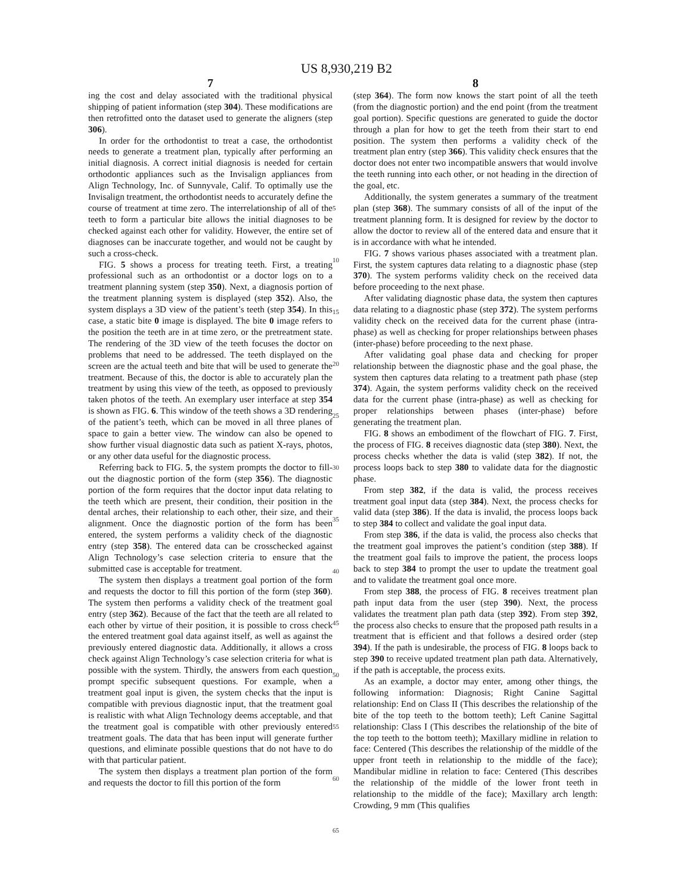US 8,930,219 B2
7
ing the cost and delay associated with the traditional physical shipping of patient information (step 304). These modifications are then retrofitted onto the dataset used to generate the aligners (step 306).
In order for the orthodontist to treat a case, the orthodontist needs to generate a treatment plan, typically after performing an initial diagnosis. A correct initial diagnosis is needed for certain orthodontic appliances such as the Invisalign appliances from Align Technology, Inc. of Sunnyvale, Calif. To optimally use the Invisalign treatment, the orthodontist needs to accurately define the course of treatment at time zero. The interrelationship of all of the teeth to form a particular bite allows the initial diagnoses to be checked against each other for validity. However, the entire set of diagnoses can be inaccurate together, and would not be caught by such a cross-check.
FIG. 5 shows a process for treating teeth. First, a treating professional such as an orthodontist or a doctor logs on to a treatment planning system (step 350). Next, a diagnosis portion of the treatment planning system is displayed (step 352). Also, the system displays a 3D view of the patient’s teeth (step 354). In this case, a static bite 0 image is displayed. The bite 0 image refers to the position the teeth are in at time zero, or the pretreatment state. The rendering of the 3D view of the teeth focuses the doctor on problems that need to be addressed. The teeth displayed on the screen are the actual teeth and bite that will be used to generate the treatment. Because of this, the doctor is able to accurately plan the treatment by using this view of the teeth, as opposed to previously taken photos of the teeth. An exemplary user interface at step 354 is shown as FIG. 6. This window of the teeth shows a 3D rendering of the patient’s teeth, which can be moved in all three planes of space to gain a better view. The window can also be opened to show further visual diagnostic data such as patient X-rays, photos, or any other data useful for the diagnostic process.
Referring back to FIG. 5, the system prompts the doctor to fill-out the diagnostic portion of the form (step 356). The diagnostic portion of the form requires that the doctor input data relating to the teeth which are present, their condition, their position in the dental arches, their relationship to each other, their size, and their alignment. Once the diagnostic portion of the form has been entered, the system performs a validity check of the diagnostic entry (step 358). The entered data can be crosschecked against Align Technology’s case selection criteria to ensure that the submitted case is acceptable for treatment.
The system then displays a treatment goal portion of the form and requests the doctor to fill this portion of the form (step 360). The system then performs a validity check of the treatment goal entry (step 362). Because of the fact that the teeth are all related to each other by virtue of their position, it is possible to cross check the entered treatment goal data against itself, as well as against the previously entered diagnostic data. Additionally, it allows a cross check against Align Technology’s case selection criteria for what is possible with the system. Thirdly, the answers from each question prompt specific subsequent questions. For example, when a treatment goal input is given, the system checks that the input is compatible with previous diagnostic input, that the treatment goal is realistic with what Align Technology deems acceptable, and that the treatment goal is compatible with other previously entered treatment goals. The data that has been input will generate further questions, and eliminate possible questions that do not have to do with that particular patient.
The system then displays a treatment plan portion of the form and requests the doctor to fill this portion of the form
5
10
15
20
25
30
35
40
45
50
55
60
65
8
(step 364). The form now knows the start point of all the teeth (from the diagnostic portion) and the end point (from the treatment goal portion). Specific questions are generated to guide the doctor through a plan for how to get the teeth from their start to end position. The system then performs a validity check of the treatment plan entry (step 366). This validity check ensures that the doctor does not enter two incompatible answers that would involve the teeth running into each other, or not heading in the direction of the goal, etc.
Additionally, the system generates a summary of the treatment plan (step 368). The summary consists of all of the input of the treatment planning form. It is designed for review by the doctor to allow the doctor to review all of the entered data and ensure that it is in accordance with what he intended.
FIG. 7 shows various phases associated with a treatment plan. First, the system captures data relating to a diagnostic phase (step 370). The system performs validity check on the received data before proceeding to the next phase.
After validating diagnostic phase data, the system then captures data relating to a diagnostic phase (step 372). The system performs validity check on the received data for the current phase (intra-phase) as well as checking for proper relationships between phases (inter-phase) before proceeding to the next phase.
After validating goal phase data and checking for proper relationship between the diagnostic phase and the goal phase, the system then captures data relating to a treatment path phase (step 374). Again, the system performs validity check on the received data for the current phase (intra-phase) as well as checking for proper relationships between phases (inter-phase) before generating the treatment plan.
FIG. 8 shows an embodiment of the flowchart of FIG. 7. First, the process of FIG. 8 receives diagnostic data (step 380). Next, the process checks whether the data is valid (step 382). If not, the process loops back to step 380 to validate data for the diagnostic phase.
From step 382, if the data is valid, the process receives treatment goal input data (step 384). Next, the process checks for valid data (step 386). If the data is invalid, the process loops back to step 384 to collect and validate the goal input data.
From step 386, if the data is valid, the process also checks that the treatment goal improves the patient’s condition (step 388). If the treatment goal fails to improve the patient, the process loops back to step 384 to prompt the user to update the treatment goal and to validate the treatment goal once more.
From step 388, the process of FIG. 8 receives treatment plan path input data from the user (step 390). Next, the process validates the treatment plan path data (step 392). From step 392, the process also checks to ensure that the proposed path results in a treatment that is efficient and that follows a desired order (step 394). If the path is undesirable, the process of FIG. 8 loops back to step 390 to receive updated treatment plan path data. Alternatively, if the path is acceptable, the process exits.
As an example, a doctor may enter, among other things, the following information: Diagnosis; Right Canine Sagittal relationship: End on Class II (This describes the relationship of the bite of the top teeth to the bottom teeth); Left Canine Sagittal relationship: Class I (This describes the relationship of the bite of the top teeth to the bottom teeth); Maxillary midline in relation to face: Centered (This describes the relationship of the middle of the upper front teeth in relationship to the middle of the face); Mandibular midline in relation to face: Centered (This describes the relationship of the middle of the lower front teeth in relationship to the middle of the face); Maxillary arch length: Crowding, 9 mm (This qualifies